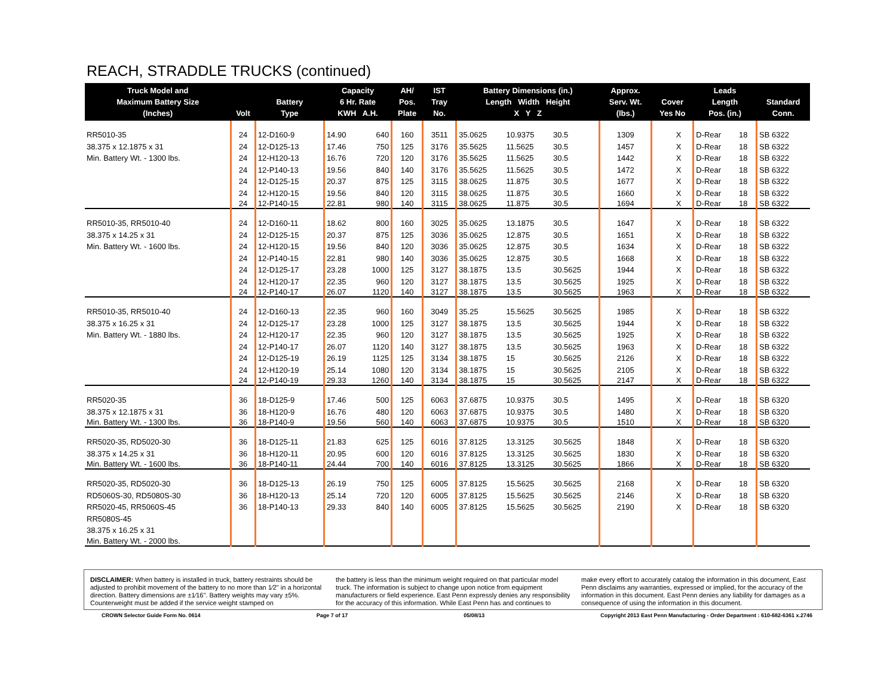REACH, STRADDLE TRUCKS (continued)
| Truck Model and Maximum Battery Size (Inches) | Volt | Battery Type | Capacity 6 Hr. Rate KWH A.H. | | AH/ Pos. Plate | IST Tray No. | Battery Dimensions (in.) Length Width Height X Y Z | | | Approx. Serv. Wt. (lbs.) | Cover Yes No | | Leads Length Pos. (in.) | | Standard Conn. |
| --- | --- | --- | --- | --- | --- | --- | --- | --- | --- | --- | --- | --- | --- | --- | --- |
| RR5010-35 | 24 | 12-D160-9 | 14.90 | 640 | 160 | 3511 | 35.0625 | 10.9375 | 30.5 | 1309 | | X | D-Rear | 18 | SB 6322 |
| 38.375 x 12.1875 x 31 | 24 | 12-D125-13 | 17.46 | 750 | 125 | 3176 | 35.5625 | 11.5625 | 30.5 | 1457 | | X | D-Rear | 18 | SB 6322 |
| Min. Battery Wt. - 1300 lbs. | 24 | 12-H120-13 | 16.76 | 720 | 120 | 3176 | 35.5625 | 11.5625 | 30.5 | 1442 | | X | D-Rear | 18 | SB 6322 |
| | 24 | 12-P140-13 | 19.56 | 840 | 140 | 3176 | 35.5625 | 11.5625 | 30.5 | 1472 | | X | D-Rear | 18 | SB 6322 |
| | 24 | 12-D125-15 | 20.37 | 875 | 125 | 3115 | 38.0625 | 11.875 | 30.5 | 1677 | | X | D-Rear | 18 | SB 6322 |
| | 24 | 12-H120-15 | 19.56 | 840 | 120 | 3115 | 38.0625 | 11.875 | 30.5 | 1660 | | X | D-Rear | 18 | SB 6322 |
| | 24 | 12-P140-15 | 22.81 | 980 | 140 | 3115 | 38.0625 | 11.875 | 30.5 | 1694 | | X | D-Rear | 18 | SB 6322 |
| RR5010-35, RR5010-40 | 24 | 12-D160-11 | 18.62 | 800 | 160 | 3025 | 35.0625 | 13.1875 | 30.5 | 1647 | | X | D-Rear | 18 | SB 6322 |
| 38.375 x 14.25 x 31 | 24 | 12-D125-15 | 20.37 | 875 | 125 | 3036 | 35.0625 | 12.875 | 30.5 | 1651 | | X | D-Rear | 18 | SB 6322 |
| Min. Battery Wt. - 1600 lbs. | 24 | 12-H120-15 | 19.56 | 840 | 120 | 3036 | 35.0625 | 12.875 | 30.5 | 1634 | | X | D-Rear | 18 | SB 6322 |
| | 24 | 12-P140-15 | 22.81 | 980 | 140 | 3036 | 35.0625 | 12.875 | 30.5 | 1668 | | X | D-Rear | 18 | SB 6322 |
| | 24 | 12-D125-17 | 23.28 | 1000 | 125 | 3127 | 38.1875 | 13.5 | 30.5625 | 1944 | | X | D-Rear | 18 | SB 6322 |
| | 24 | 12-H120-17 | 22.35 | 960 | 120 | 3127 | 38.1875 | 13.5 | 30.5625 | 1925 | | X | D-Rear | 18 | SB 6322 |
| | 24 | 12-P140-17 | 26.07 | 1120 | 140 | 3127 | 38.1875 | 13.5 | 30.5625 | 1963 | | X | D-Rear | 18 | SB 6322 |
| RR5010-35, RR5010-40 | 24 | 12-D160-13 | 22.35 | 960 | 160 | 3049 | 35.25 | 15.5625 | 30.5625 | 1985 | | X | D-Rear | 18 | SB 6322 |
| 38.375 x 16.25 x 31 | 24 | 12-D125-17 | 23.28 | 1000 | 125 | 3127 | 38.1875 | 13.5 | 30.5625 | 1944 | | X | D-Rear | 18 | SB 6322 |
| Min. Battery Wt. - 1880 lbs. | 24 | 12-H120-17 | 22.35 | 960 | 120 | 3127 | 38.1875 | 13.5 | 30.5625 | 1925 | | X | D-Rear | 18 | SB 6322 |
| | 24 | 12-P140-17 | 26.07 | 1120 | 140 | 3127 | 38.1875 | 13.5 | 30.5625 | 1963 | | X | D-Rear | 18 | SB 6322 |
| | 24 | 12-D125-19 | 26.19 | 1125 | 125 | 3134 | 38.1875 | 15 | 30.5625 | 2126 | | X | D-Rear | 18 | SB 6322 |
| | 24 | 12-H120-19 | 25.14 | 1080 | 120 | 3134 | 38.1875 | 15 | 30.5625 | 2105 | | X | D-Rear | 18 | SB 6322 |
| | 24 | 12-P140-19 | 29.33 | 1260 | 140 | 3134 | 38.1875 | 15 | 30.5625 | 2147 | | X | D-Rear | 18 | SB 6322 |
| RR5020-35 | 36 | 18-D125-9 | 17.46 | 500 | 125 | 6063 | 37.6875 | 10.9375 | 30.5 | 1495 | | X | D-Rear | 18 | SB 6320 |
| 38.375 x 12.1875 x 31 | 36 | 18-H120-9 | 16.76 | 480 | 120 | 6063 | 37.6875 | 10.9375 | 30.5 | 1480 | | X | D-Rear | 18 | SB 6320 |
| Min. Battery Wt. - 1300 lbs. | 36 | 18-P140-9 | 19.56 | 560 | 140 | 6063 | 37.6875 | 10.9375 | 30.5 | 1510 | | X | D-Rear | 18 | SB 6320 |
| RR5020-35, RD5020-30 | 36 | 18-D125-11 | 21.83 | 625 | 125 | 6016 | 37.8125 | 13.3125 | 30.5625 | 1848 | | X | D-Rear | 18 | SB 6320 |
| 38.375 x 14.25 x 31 | 36 | 18-H120-11 | 20.95 | 600 | 120 | 6016 | 37.8125 | 13.3125 | 30.5625 | 1830 | | X | D-Rear | 18 | SB 6320 |
| Min. Battery Wt. - 1600 lbs. | 36 | 18-P140-11 | 24.44 | 700 | 140 | 6016 | 37.8125 | 13.3125 | 30.5625 | 1866 | | X | D-Rear | 18 | SB 6320 |
| RR5020-35, RD5020-30 | 36 | 18-D125-13 | 26.19 | 750 | 125 | 6005 | 37.8125 | 15.5625 | 30.5625 | 2168 | | X | D-Rear | 18 | SB 6320 |
| RD5060S-30, RD5080S-30 | 36 | 18-H120-13 | 25.14 | 720 | 120 | 6005 | 37.8125 | 15.5625 | 30.5625 | 2146 | | X | D-Rear | 18 | SB 6320 |
| RR5020-45, RR5060S-45 | 36 | 18-P140-13 | 29.33 | 840 | 140 | 6005 | 37.8125 | 15.5625 | 30.5625 | 2190 | | X | D-Rear | 18 | SB 6320 |
| RR5080S-45 | | | | | | | | | | | | | | | |
| 38.375 x 16.25 x 31 | | | | | | | | | | | | | | | |
| Min. Battery Wt. - 2000 lbs. | | | | | | | | | | | | | | | |
DISCLAIMER: When battery is installed in truck, battery restraints should be adjusted to prohibit movement of the battery to no more than 1⁄2" in a horizontal direction. Battery dimensions are ±1⁄16". Battery weights may vary ±5%. Counterweight must be added if the service weight stamped on
the battery is less than the minimum weight required on that particular model truck. The information is subject to change upon notice from equipment manufacturers or field experience. East Penn expressly denies any responsibility for the accuracy of this information. While East Penn has and continues to
make every effort to accurately catalog the information in this document, East Penn disclaims any warranties, expressed or implied, for the accuracy of the information in this document. East Penn denies any liability for damages as a consequence of using the information in this document.
CROWN Selector Guide Form No. 0614 Page 7 of 17 05/08/13 Copyright 2013 East Penn Manufacturing - Order Department : 610-682-6361 x.2746